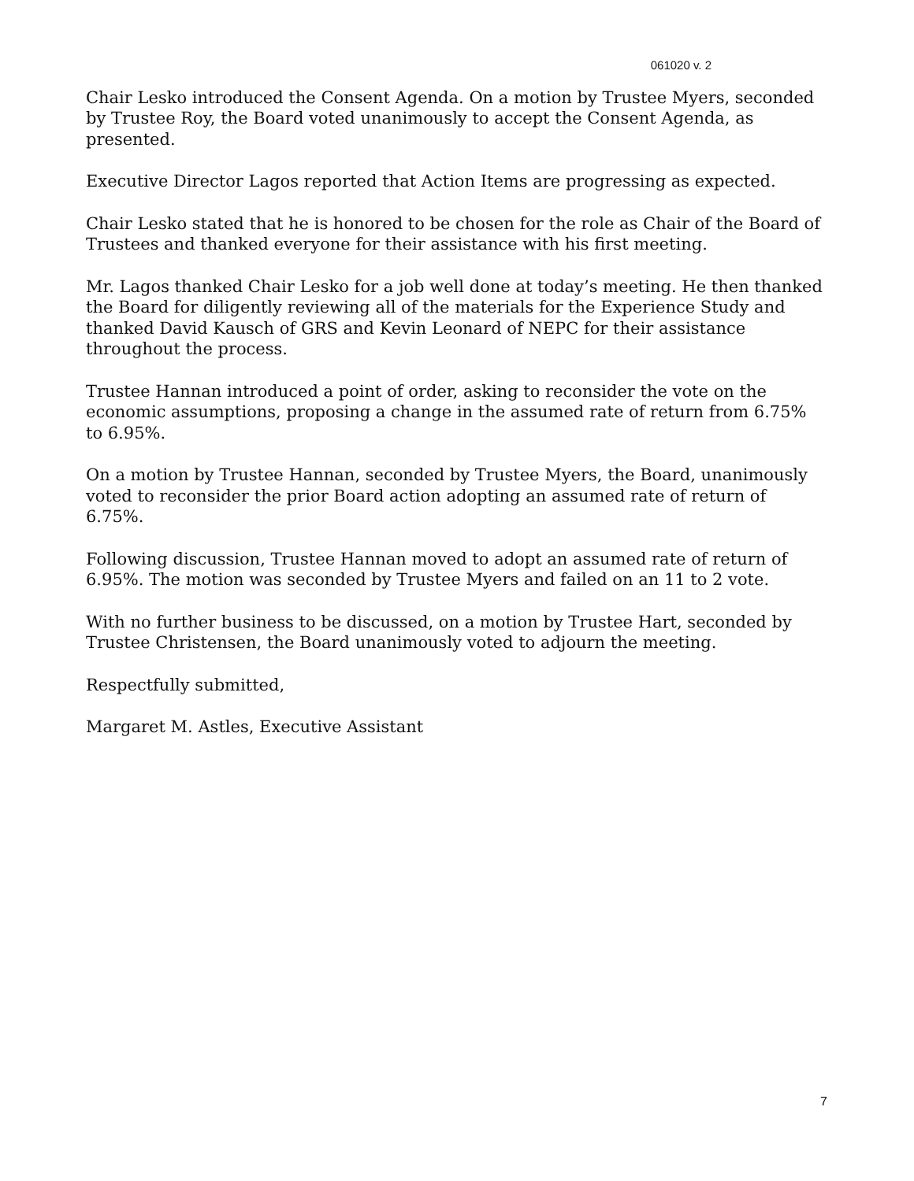061020 v. 2
Chair Lesko introduced the Consent Agenda. On a motion by Trustee Myers, seconded by Trustee Roy, the Board voted unanimously to accept the Consent Agenda, as presented.
Executive Director Lagos reported that Action Items are progressing as expected.
Chair Lesko stated that he is honored to be chosen for the role as Chair of the Board of Trustees and thanked everyone for their assistance with his first meeting.
Mr. Lagos thanked Chair Lesko for a job well done at today’s meeting. He then thanked the Board for diligently reviewing all of the materials for the Experience Study and thanked David Kausch of GRS and Kevin Leonard of NEPC for their assistance throughout the process.
Trustee Hannan introduced a point of order, asking to reconsider the vote on the economic assumptions, proposing a change in the assumed rate of return from 6.75% to 6.95%.
On a motion by Trustee Hannan, seconded by Trustee Myers, the Board, unanimously voted to reconsider the prior Board action adopting an assumed rate of return of 6.75%.
Following discussion, Trustee Hannan moved to adopt an assumed rate of return of 6.95%. The motion was seconded by Trustee Myers and failed on an 11 to 2 vote.
With no further business to be discussed, on a motion by Trustee Hart, seconded by Trustee Christensen, the Board unanimously voted to adjourn the meeting.
Respectfully submitted,
Margaret M. Astles, Executive Assistant
7